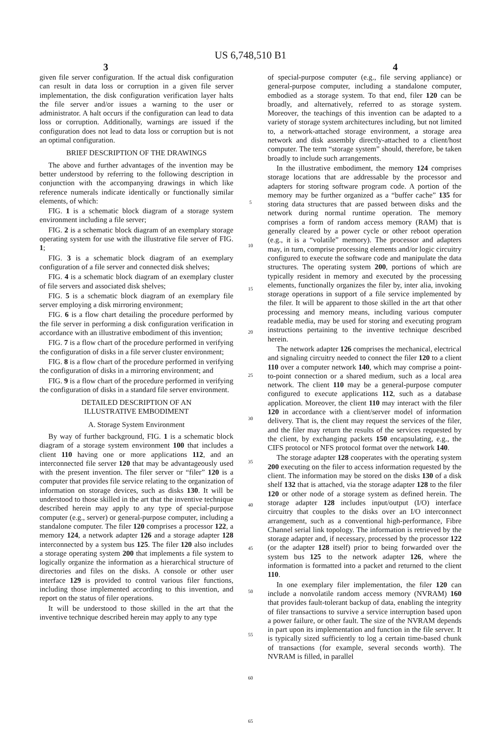US 6,748,510 B1
3 4
given file server configuration. If the actual disk configuration can result in data loss or corruption in a given file server implementation, the disk configuration verification layer halts the file server and/or issues a warning to the user or administrator. A halt occurs if the configuration can lead to data loss or corruption. Additionally, warnings are issued if the configuration does not lead to data loss or corruption but is not an optimal configuration.
BRIEF DESCRIPTION OF THE DRAWINGS
The above and further advantages of the invention may be better understood by referring to the following description in conjunction with the accompanying drawings in which like reference numerals indicate identically or functionally similar elements, of which:
FIG. 1 is a schematic block diagram of a storage system environment including a file server;
FIG. 2 is a schematic block diagram of an exemplary storage operating system for use with the illustrative file server of FIG. 1;
FIG. 3 is a schematic block diagram of an exemplary configuration of a file server and connected disk shelves;
FIG. 4 is a schematic block diagram of an exemplary cluster of file servers and associated disk shelves;
FIG. 5 is a schematic block diagram of an exemplary file server employing a disk mirroring environment;
FIG. 6 is a flow chart detailing the procedure performed by the file server in performing a disk configuration verification in accordance with an illustrative embodiment of this invention;
FIG. 7 is a flow chart of the procedure performed in verifying the configuration of disks in a file server cluster environment;
FIG. 8 is a flow chart of the procedure performed in verifying the configuration of disks in a mirroring environment; and
FIG. 9 is a flow chart of the procedure performed in verifying the configuration of disks in a standard file server environment.
DETAILED DESCRIPTION OF AN
ILLUSTRATIVE EMBODIMENT
A. Storage System Environment
By way of further background, FIG. 1 is a schematic block diagram of a storage system environment 100 that includes a client 110 having one or more applications 112, and an interconnected file server 120 that may be advantageously used with the present invention. The filer server or “filer” 120 is a computer that provides file service relating to the organization of information on storage devices, such as disks 130. It will be understood to those skilled in the art that the inventive technique described herein may apply to any type of special-purpose computer (e.g., server) or general-purpose computer, including a standalone computer. The filer 120 comprises a processor 122, a memory 124, a network adapter 126 and a storage adapter 128 interconnected by a system bus 125. The filer 120 also includes a storage operating system 200 that implements a file system to logically organize the information as a hierarchical structure of directories and files on the disks. A console or other user interface 129 is provided to control various filer functions, including those implemented according to this invention, and report on the status of filer operations.
It will be understood to those skilled in the art that the inventive technique described herein may apply to any type
5
10
15
20
25
30
35
40
45
50
55
60
65
of special-purpose computer (e.g., file serving appliance) or general-purpose computer, including a standalone computer, embodied as a storage system. To that end, filer 120 can be broadly, and alternatively, referred to as storage system. Moreover, the teachings of this invention can be adapted to a variety of storage system architectures including, but not limited to, a network-attached storage environment, a storage area network and disk assembly directly-attached to a client/host computer. The term “storage system” should, therefore, be taken broadly to include such arrangements.
In the illustrative embodiment, the memory 124 comprises storage locations that are addressable by the processor and adapters for storing software program code. A portion of the memory may be further organized as a “buffer cache” 135 for storing data structures that are passed between disks and the network during normal runtime operation. The memory comprises a form of random access memory (RAM) that is generally cleared by a power cycle or other reboot operation (e.g., it is a “volatile” memory). The processor and adapters may, in turn, comprise processing elements and/or logic circuitry configured to execute the software code and manipulate the data structures. The operating system 200, portions of which are typically resident in memory and executed by the processing elements, functionally organizes the filer by, inter alia, invoking storage operations in support of a file service implemented by the filer. It will be apparent to those skilled in the art that other processing and memory means, including various computer readable media, may be used for storing and executing program instructions pertaining to the inventive technique described herein.
The network adapter 126 comprises the mechanical, electrical and signaling circuitry needed to connect the filer 120 to a client 110 over a computer network 140, which may comprise a point-to-point connection or a shared medium, such as a local area network. The client 110 may be a general-purpose computer configured to execute applications 112, such as a database application. Moreover, the client 110 may interact with the filer 120 in accordance with a client/server model of information delivery. That is, the client may request the services of the filer, and the filer may return the results of the services requested by the client, by exchanging packets 150 encapsulating, e.g., the CIFS protocol or NFS protocol format over the network 140.
The storage adapter 128 cooperates with the operating system 200 executing on the filer to access information requested by the client. The information may be stored on the disks 130 of a disk shelf 132 that is attached, via the storage adapter 128 to the filer 120 or other node of a storage system as defined herein. The storage adapter 128 includes input/output (I/O) interface circuitry that couples to the disks over an I/O interconnect arrangement, such as a conventional high-performance, Fibre Channel serial link topology. The information is retrieved by the storage adapter and, if necessary, processed by the processor 122 (or the adapter 128 itself) prior to being forwarded over the system bus 125 to the network adapter 126, where the information is formatted into a packet and returned to the client 110.
In one exemplary filer implementation, the filer 120 can include a nonvolatile random access memory (NVRAM) 160 that provides fault-tolerant backup of data, enabling the integrity of filer transactions to survive a service interruption based upon a power failure, or other fault. The size of the NVRAM depends in part upon its implementation and function in the file server. It is typically sized sufficiently to log a certain time-based chunk of transactions (for example, several seconds worth). The NVRAM is filled, in parallel